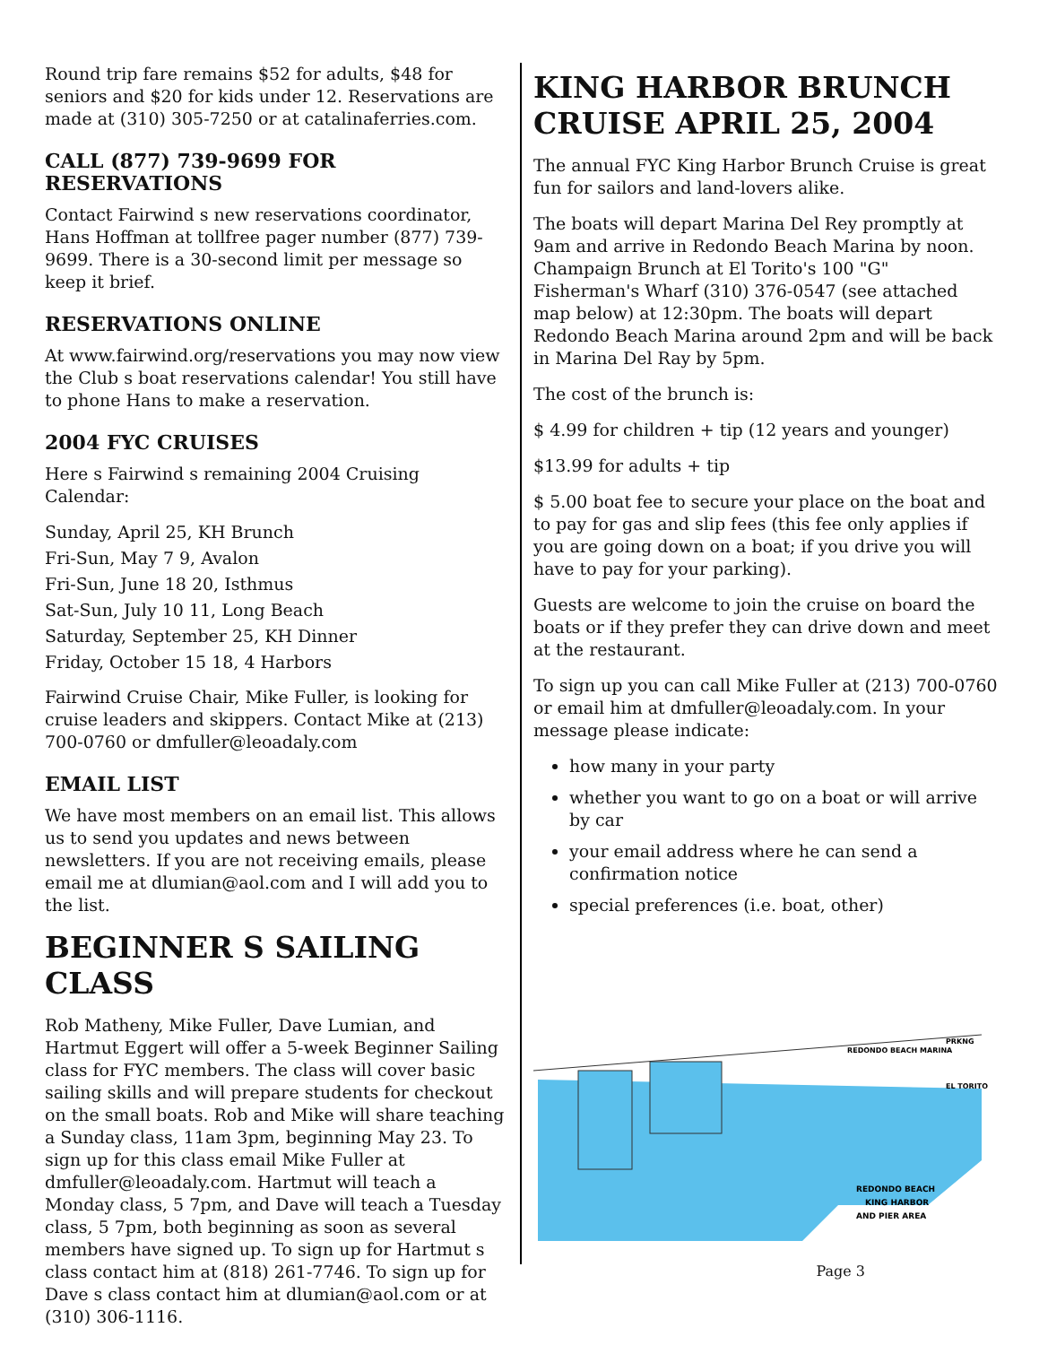Round trip fare remains $52 for adults, $48 for seniors and $20 for kids under 12. Reservations are made at (310) 305-7250 or at catalinaferries.com.
CALL (877) 739-9699 FOR RESERVATIONS
Contact Fairwind s new reservations coordinator, Hans Hoffman at tollfree pager number (877) 739-9699. There is a 30-second limit per message so keep it brief.
RESERVATIONS ONLINE
At www.fairwind.org/reservations you may now view the Club s boat reservations calendar! You still have to phone Hans to make a reservation.
2004 FYC CRUISES
Here s Fairwind s remaining 2004 Cruising Calendar:
Sunday, April 25, KH Brunch
Fri-Sun, May 7 9, Avalon
Fri-Sun, June 18 20, Isthmus
Sat-Sun, July 10 11, Long Beach
Saturday, September 25, KH Dinner
Friday, October 15 18, 4 Harbors
Fairwind Cruise Chair, Mike Fuller, is looking for cruise leaders and skippers. Contact Mike at (213) 700-0760 or dmfuller@leoadaly.com
EMAIL LIST
We have most members on an email list. This allows us to send you updates and news between newsletters. If you are not receiving emails, please email me at dlumian@aol.com and I will add you to the list.
BEGINNER S SAILING CLASS
Rob Matheny, Mike Fuller, Dave Lumian, and Hartmut Eggert will offer a 5-week Beginner Sailing class for FYC members. The class will cover basic sailing skills and will prepare students for checkout on the small boats. Rob and Mike will share teaching a Sunday class, 11am 3pm, beginning May 23. To sign up for this class email Mike Fuller at dmfuller@leoadaly.com. Hartmut will teach a Monday class, 5 7pm, and Dave will teach a Tuesday class, 5 7pm, both beginning as soon as several members have signed up. To sign up for Hartmut s class contact him at (818) 261-7746. To sign up for Dave s class contact him at dlumian@aol.com or at (310) 306-1116.
KING HARBOR BRUNCH CRUISE APRIL 25, 2004
The annual FYC King Harbor Brunch Cruise is great fun for sailors and land-lovers alike.
The boats will depart Marina Del Rey promptly at 9am and arrive in Redondo Beach Marina by noon. Champaign Brunch at El Torito's 100 "G" Fisherman's Wharf (310) 376-0547 (see attached map below) at 12:30pm. The boats will depart Redondo Beach Marina around 2pm and will be back in Marina Del Ray by 5pm.
The cost of the brunch is:
$ 4.99 for children + tip (12 years and younger)
$13.99 for adults + tip
$ 5.00 boat fee to secure your place on the boat and to pay for gas and slip fees (this fee only applies if you are going down on a boat; if you drive you will have to pay for your parking).
Guests are welcome to join the cruise on board the boats or if they prefer they can drive down and meet at the restaurant.
To sign up you can call Mike Fuller at (213) 700-0760 or email him at dmfuller@leoadaly.com. In your message please indicate:
how many in your party
whether you want to go on a boat or will arrive by car
your email address where he can send a confirmation notice
special preferences (i.e. boat, other)
REDONDO BEACH MARINA
PRKNG
EL TORITO
REDONDO BEACH
KING HARBOR
AND PIER AREA
Page 3